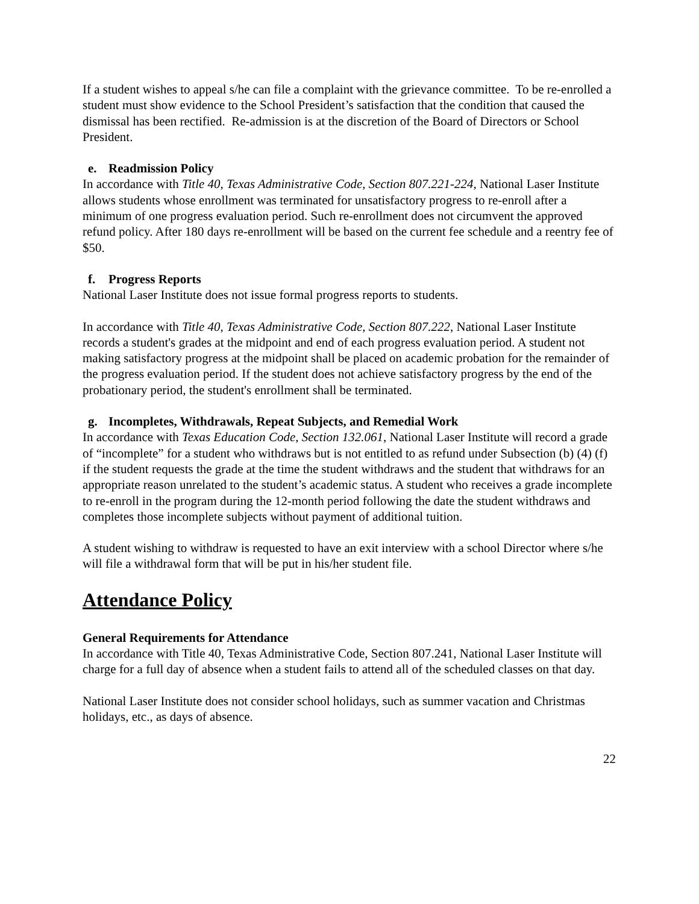If a student wishes to appeal s/he can file a complaint with the grievance committee. To be re-enrolled a student must show evidence to the School President’s satisfaction that the condition that caused the dismissal has been rectified. Re-admission is at the discretion of the Board of Directors or School President.
e. Readmission Policy
In accordance with Title 40, Texas Administrative Code, Section 807.221-224, National Laser Institute allows students whose enrollment was terminated for unsatisfactory progress to re-enroll after a minimum of one progress evaluation period. Such re-enrollment does not circumvent the approved refund policy. After 180 days re-enrollment will be based on the current fee schedule and a reentry fee of $50.
f. Progress Reports
National Laser Institute does not issue formal progress reports to students.
In accordance with Title 40, Texas Administrative Code, Section 807.222, National Laser Institute records a student's grades at the midpoint and end of each progress evaluation period. A student not making satisfactory progress at the midpoint shall be placed on academic probation for the remainder of the progress evaluation period. If the student does not achieve satisfactory progress by the end of the probationary period, the student's enrollment shall be terminated.
g. Incompletes, Withdrawals, Repeat Subjects, and Remedial Work
In accordance with Texas Education Code, Section 132.061, National Laser Institute will record a grade of “incomplete” for a student who withdraws but is not entitled to as refund under Subsection (b) (4) (f) if the student requests the grade at the time the student withdraws and the student that withdraws for an appropriate reason unrelated to the student’s academic status. A student who receives a grade incomplete to re-enroll in the program during the 12-month period following the date the student withdraws and completes those incomplete subjects without payment of additional tuition.
A student wishing to withdraw is requested to have an exit interview with a school Director where s/he will file a withdrawal form that will be put in his/her student file.
Attendance Policy
General Requirements for Attendance
In accordance with Title 40, Texas Administrative Code, Section 807.241, National Laser Institute will charge for a full day of absence when a student fails to attend all of the scheduled classes on that day.
National Laser Institute does not consider school holidays, such as summer vacation and Christmas holidays, etc., as days of absence.
22